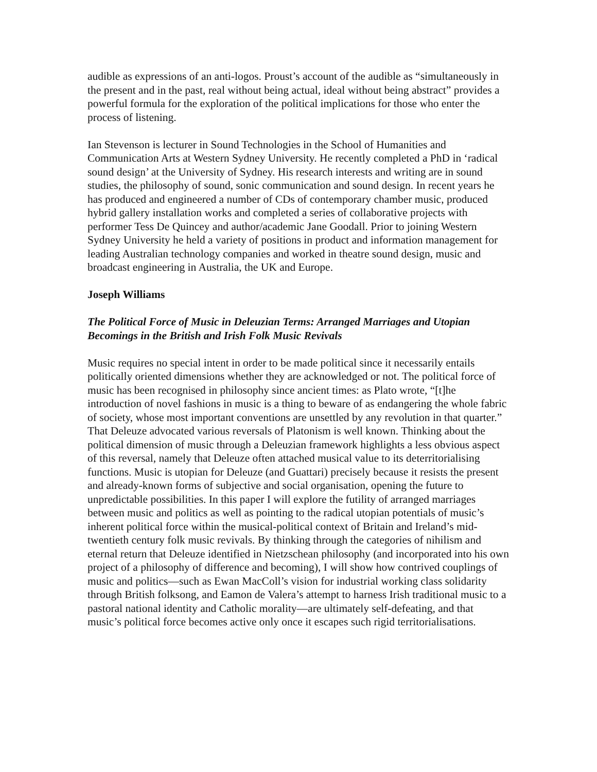audible as expressions of an anti-logos. Proust’s account of the audible as “simultaneously in the present and in the past, real without being actual, ideal without being abstract” provides a powerful formula for the exploration of the political implications for those who enter the process of listening.
Ian Stevenson is lecturer in Sound Technologies in the School of Humanities and Communication Arts at Western Sydney University. He recently completed a PhD in ‘radical sound design’ at the University of Sydney. His research interests and writing are in sound studies, the philosophy of sound, sonic communication and sound design. In recent years he has produced and engineered a number of CDs of contemporary chamber music, produced hybrid gallery installation works and completed a series of collaborative projects with performer Tess De Quincey and author/academic Jane Goodall. Prior to joining Western Sydney University he held a variety of positions in product and information management for leading Australian technology companies and worked in theatre sound design, music and broadcast engineering in Australia, the UK and Europe.
Joseph Williams
The Political Force of Music in Deleuzian Terms: Arranged Marriages and Utopian Becomings in the British and Irish Folk Music Revivals
Music requires no special intent in order to be made political since it necessarily entails politically oriented dimensions whether they are acknowledged or not. The political force of music has been recognised in philosophy since ancient times: as Plato wrote, “[t]he introduction of novel fashions in music is a thing to beware of as endangering the whole fabric of society, whose most important conventions are unsettled by any revolution in that quarter.” That Deleuze advocated various reversals of Platonism is well known. Thinking about the political dimension of music through a Deleuzian framework highlights a less obvious aspect of this reversal, namely that Deleuze often attached musical value to its deterritorialising functions. Music is utopian for Deleuze (and Guattari) precisely because it resists the present and already-known forms of subjective and social organisation, opening the future to unpredictable possibilities. In this paper I will explore the futility of arranged marriages between music and politics as well as pointing to the radical utopian potentials of music’s inherent political force within the musical-political context of Britain and Ireland’s mid-twentieth century folk music revivals. By thinking through the categories of nihilism and eternal return that Deleuze identified in Nietzschean philosophy (and incorporated into his own project of a philosophy of difference and becoming), I will show how contrived couplings of music and politics—such as Ewan MacColl’s vision for industrial working class solidarity through British folksong, and Eamon de Valera’s attempt to harness Irish traditional music to a pastoral national identity and Catholic morality—are ultimately self-defeating, and that music’s political force becomes active only once it escapes such rigid territorialisations.